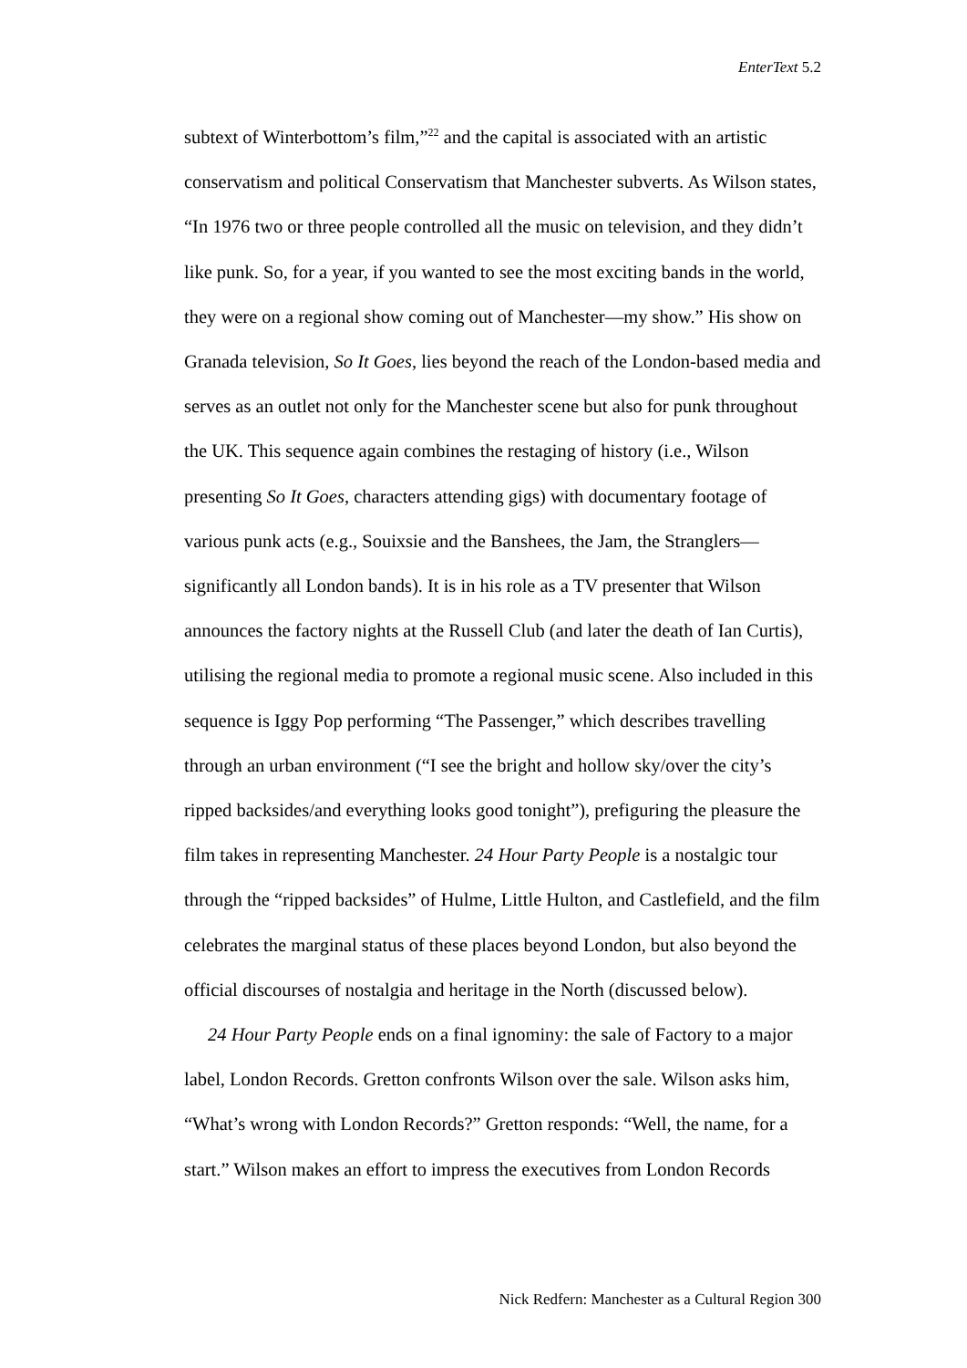EnterText 5.2
subtext of Winterbottom’s film,”<sup>22</sup> and the capital is associated with an artistic conservatism and political Conservatism that Manchester subverts. As Wilson states, “In 1976 two or three people controlled all the music on television, and they didn’t like punk. So, for a year, if you wanted to see the most exciting bands in the world, they were on a regional show coming out of Manchester—my show.” His show on Granada television, So It Goes, lies beyond the reach of the London-based media and serves as an outlet not only for the Manchester scene but also for punk throughout the UK. This sequence again combines the restaging of history (i.e., Wilson presenting So It Goes, characters attending gigs) with documentary footage of various punk acts (e.g., Souixsie and the Banshees, the Jam, the Stranglers—significantly all London bands). It is in his role as a TV presenter that Wilson announces the factory nights at the Russell Club (and later the death of Ian Curtis), utilising the regional media to promote a regional music scene. Also included in this sequence is Iggy Pop performing “The Passenger,” which describes travelling through an urban environment (“I see the bright and hollow sky/over the city’s ripped backsides/and everything looks good tonight”), prefiguring the pleasure the film takes in representing Manchester. 24 Hour Party People is a nostalgic tour through the “ripped backsides” of Hulme, Little Hulton, and Castlefield, and the film celebrates the marginal status of these places beyond London, but also beyond the official discourses of nostalgia and heritage in the North (discussed below).
24 Hour Party People ends on a final ignominy: the sale of Factory to a major label, London Records. Gretton confronts Wilson over the sale. Wilson asks him, “What’s wrong with London Records?” Gretton responds: “Well, the name, for a start.” Wilson makes an effort to impress the executives from London Records
Nick Redfern: Manchester as a Cultural Region 300